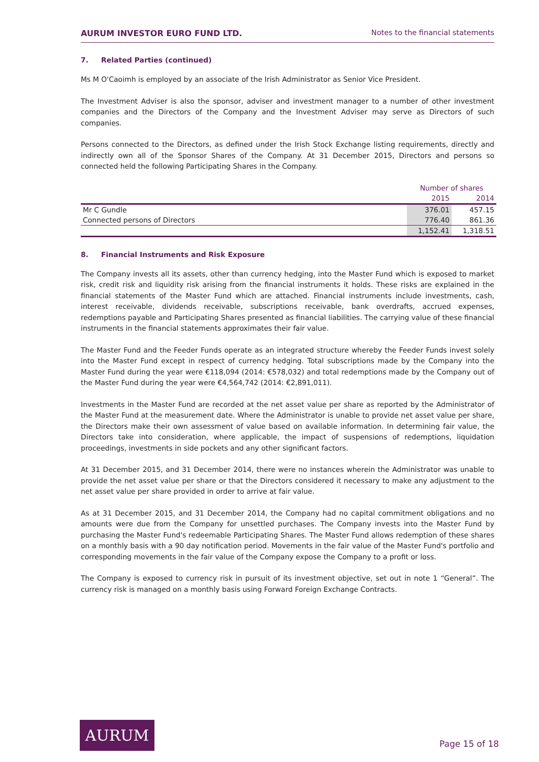AURUM INVESTOR EURO FUND LTD.
Notes to the financial statements
7. Related Parties (continued)
Ms M O'Caoimh is employed by an associate of the Irish Administrator as Senior Vice President.
The Investment Adviser is also the sponsor, adviser and investment manager to a number of other investment companies and the Directors of the Company and the Investment Adviser may serve as Directors of such companies.
Persons connected to the Directors, as defined under the Irish Stock Exchange listing requirements, directly and indirectly own all of the Sponsor Shares of the Company. At 31 December 2015, Directors and persons so connected held the following Participating Shares in the Company.
| | Number of shares | |
| --- | --- | --- |
| | 2015 | 2014 |
| Mr C Gundle | 376.01 | 457.15 |
| Connected persons of Directors | 776.40 | 861.36 |
| | 1,152.41 | 1,318.51 |
8. Financial Instruments and Risk Exposure
The Company invests all its assets, other than currency hedging, into the Master Fund which is exposed to market risk, credit risk and liquidity risk arising from the financial instruments it holds. These risks are explained in the financial statements of the Master Fund which are attached. Financial instruments include investments, cash, interest receivable, dividends receivable, subscriptions receivable, bank overdrafts, accrued expenses, redemptions payable and Participating Shares presented as financial liabilities. The carrying value of these financial instruments in the financial statements approximates their fair value.
The Master Fund and the Feeder Funds operate as an integrated structure whereby the Feeder Funds invest solely into the Master Fund except in respect of currency hedging. Total subscriptions made by the Company into the Master Fund during the year were €118,094 (2014: €578,032) and total redemptions made by the Company out of the Master Fund during the year were €4,564,742 (2014: €2,891,011).
Investments in the Master Fund are recorded at the net asset value per share as reported by the Administrator of the Master Fund at the measurement date. Where the Administrator is unable to provide net asset value per share, the Directors make their own assessment of value based on available information. In determining fair value, the Directors take into consideration, where applicable, the impact of suspensions of redemptions, liquidation proceedings, investments in side pockets and any other significant factors.
At 31 December 2015, and 31 December 2014, there were no instances wherein the Administrator was unable to provide the net asset value per share or that the Directors considered it necessary to make any adjustment to the net asset value per share provided in order to arrive at fair value.
As at 31 December 2015, and 31 December 2014, the Company had no capital commitment obligations and no amounts were due from the Company for unsettled purchases. The Company invests into the Master Fund by purchasing the Master Fund's redeemable Participating Shares. The Master Fund allows redemption of these shares on a monthly basis with a 90 day notification period. Movements in the fair value of the Master Fund's portfolio and corresponding movements in the fair value of the Company expose the Company to a profit or loss.
The Company is exposed to currency risk in pursuit of its investment objective, set out in note 1 “General”. The currency risk is managed on a monthly basis using Forward Foreign Exchange Contracts.
AURUM
Page 15 of 18